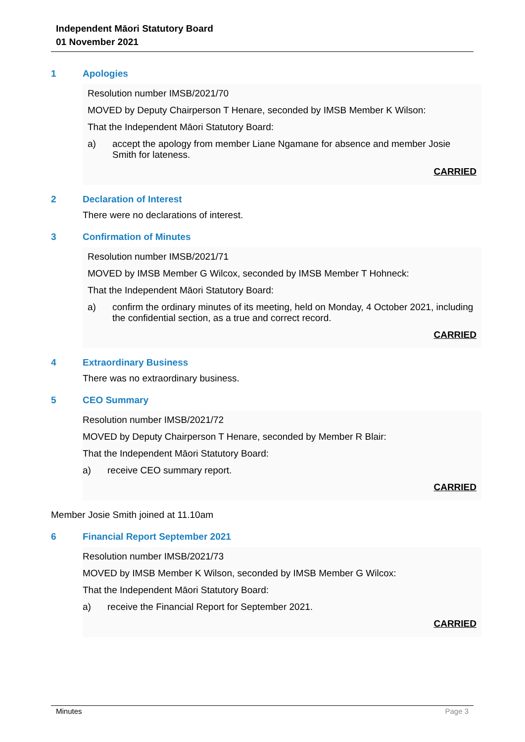Independent Māori Statutory Board
01 November 2021
1 Apologies
Resolution number IMSB/2021/70
MOVED by Deputy Chairperson T Henare, seconded by IMSB Member K Wilson:
That the Independent Māori Statutory Board:
a) accept the apology from member Liane Ngamane for absence and member Josie Smith for lateness.
CARRIED
2 Declaration of Interest
There were no declarations of interest.
3 Confirmation of Minutes
Resolution number IMSB/2021/71
MOVED by IMSB Member G Wilcox, seconded by IMSB Member T Hohneck:
That the Independent Māori Statutory Board:
a) confirm the ordinary minutes of its meeting, held on Monday, 4 October 2021, including the confidential section, as a true and correct record.
CARRIED
4 Extraordinary Business
There was no extraordinary business.
5 CEO Summary
Resolution number IMSB/2021/72
MOVED by Deputy Chairperson T Henare, seconded by Member R Blair:
That the Independent Māori Statutory Board:
a) receive CEO summary report.
CARRIED
Member Josie Smith joined at 11.10am
6 Financial Report September 2021
Resolution number IMSB/2021/73
MOVED by IMSB Member K Wilson, seconded by IMSB Member G Wilcox:
That the Independent Māori Statutory Board:
a) receive the Financial Report for September 2021.
CARRIED
Minutes Page 3